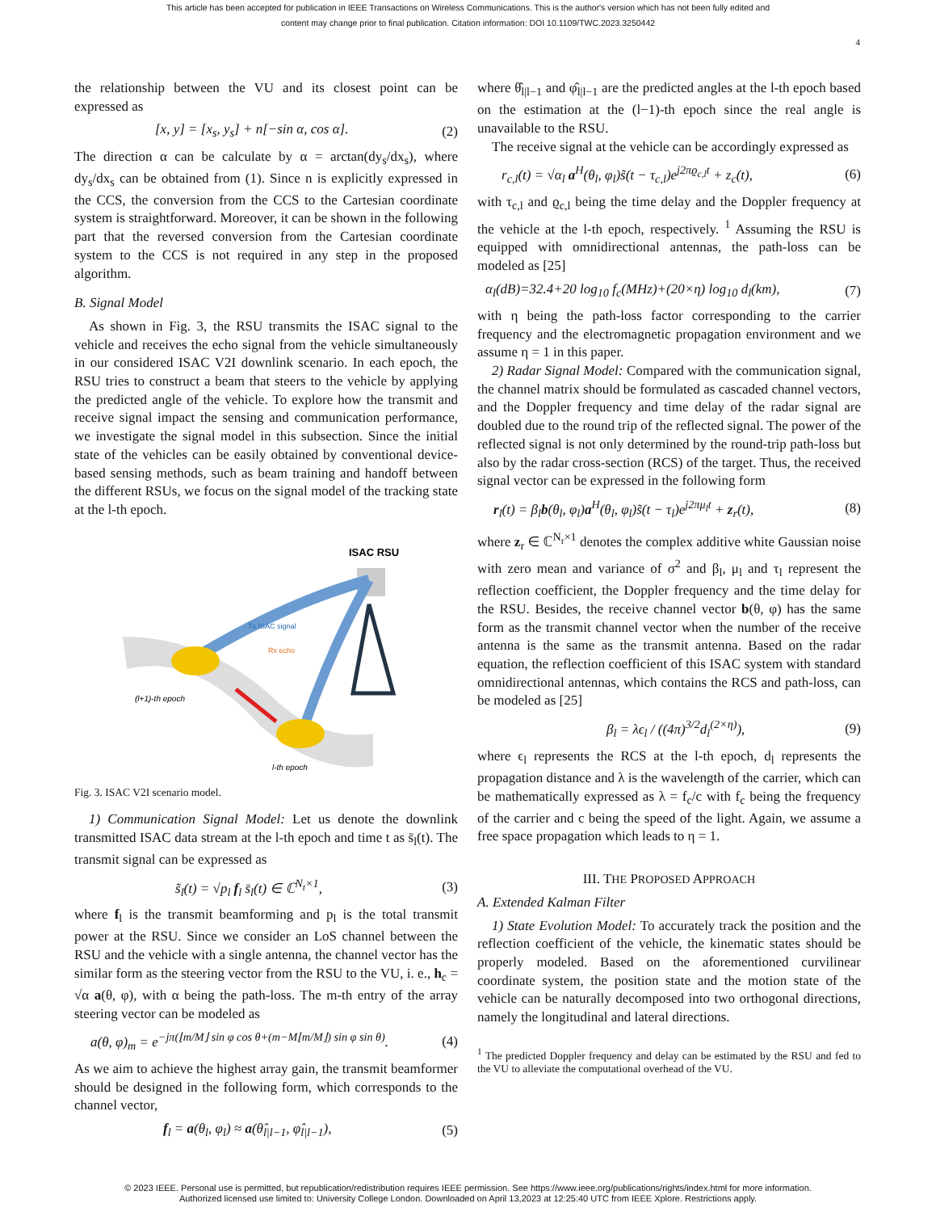This article has been accepted for publication in IEEE Transactions on Wireless Communications. This is the author's version which has not been fully edited and
content may change prior to final publication. Citation information: DOI 10.1109/TWC.2023.3250442
4
the relationship between the VU and its closest point can be expressed as
[x, y] = [x<sub>s</sub>, y<sub>s</sub>] + n[−sin α, cos α]. (2)
The direction α can be calculate by α = arctan(dy<sub>s</sub>/dx<sub>s</sub>), where dy<sub>s</sub>/dx<sub>s</sub> can be obtained from (1). Since n is explicitly expressed in the CCS, the conversion from the CCS to the Cartesian coordinate system is straightforward. Moreover, it can be shown in the following part that the reversed conversion from the Cartesian coordinate system to the CCS is not required in any step in the proposed algorithm.
B. Signal Model
As shown in Fig. 3, the RSU transmits the ISAC signal to the vehicle and receives the echo signal from the vehicle simultaneously in our considered ISAC V2I downlink scenario. In each epoch, the RSU tries to construct a beam that steers to the vehicle by applying the predicted angle of the vehicle. To explore how the transmit and receive signal impact the sensing and communication performance, we investigate the signal model in this subsection. Since the initial state of the vehicles can be easily obtained by conventional device-based sensing methods, such as beam training and handoff between the different RSUs, we focus on the signal model of the tracking state at the l-th epoch.
ISAC RSU
Tx ISAC signal
Rx echo
(l+1)-th epoch
l-th epoch
Fig. 3. ISAC V2I scenario model.
1) Communication Signal Model: Let us denote the downlink transmitted ISAC data stream at the l-th epoch and time t as s̄<sub>l</sub>(t). The transmit signal can be expressed as
s̃<sub>l</sub>(t) = √p<sub>l</sub> f<sub>l</sub> s̄<sub>l</sub>(t) ∈ ℂ<sup>N<sub>t</sub>×1</sup>, (3)
where f<sub>l</sub> is the transmit beamforming and p<sub>l</sub> is the total transmit power at the RSU. Since we consider an LoS channel between the RSU and the vehicle with a single antenna, the channel vector has the similar form as the steering vector from the RSU to the VU, i. e., h<sub>c</sub> = √α a(θ, φ), with α being the path-loss. The m-th entry of the array steering vector can be modeled as
a(θ, φ)<sub>m</sub> = e<sup>−jπ(⌊m/M⌋ sin φ cos θ+(m−M⌊m/M⌋) sin φ sin θ)</sup>. (4)
As we aim to achieve the highest array gain, the transmit beamformer should be designed in the following form, which corresponds to the channel vector,
f<sub>l</sub> = a(θ<sub>l</sub>, φ<sub>l</sub>) ≈ a(θ̂<sub>l|l−1</sub>, φ̂<sub>l|l−1</sub>), (5)
where θ̂<sub>l|l−1</sub> and φ̂<sub>l|l−1</sub> are the predicted angles at the l-th epoch based on the estimation at the (l−1)-th epoch since the real angle is unavailable to the RSU.
The receive signal at the vehicle can be accordingly expressed as
r<sub>c,l</sub>(t) = √α<sub>l</sub> a<sup>H</sup>(θ<sub>l</sub>, φ<sub>l</sub>)s̃(t − τ<sub>c,l</sub>)e<sup>j2πϱ<sub>c,l</sub>t</sup> + z<sub>c</sub>(t), (6)
with τ<sub>c,l</sub> and ϱ<sub>c,l</sub> being the time delay and the Doppler frequency at the vehicle at the l-th epoch, respectively. <sup>1</sup> Assuming the RSU is equipped with omnidirectional antennas, the path-loss can be modeled as [25]
α<sub>l</sub>(dB)=32.4+20 log<sub>10</sub> f<sub>c</sub>(MHz)+(20×η) log<sub>10</sub> d<sub>l</sub>(km), (7)
with η being the path-loss factor corresponding to the carrier frequency and the electromagnetic propagation environment and we assume η = 1 in this paper.
2) Radar Signal Model: Compared with the communication signal, the channel matrix should be formulated as cascaded channel vectors, and the Doppler frequency and time delay of the radar signal are doubled due to the round trip of the reflected signal. The power of the reflected signal is not only determined by the round-trip path-loss but also by the radar cross-section (RCS) of the target. Thus, the received signal vector can be expressed in the following form
r<sub>l</sub>(t) = β<sub>l</sub>b(θ<sub>l</sub>, φ<sub>l</sub>)a<sup>H</sup>(θ<sub>l</sub>, φ<sub>l</sub>)s̃(t − τ<sub>l</sub>)e<sup>j2πμ<sub>l</sub>t</sup> + z<sub>r</sub>(t), (8)
where z<sub>r</sub> ∈ ℂ<sup>N<sub>r</sub>×1</sup> denotes the complex additive white Gaussian noise with zero mean and variance of σ<sup>2</sup> and β<sub>l</sub>, μ<sub>l</sub> and τ<sub>l</sub> represent the reflection coefficient, the Doppler frequency and the time delay for the RSU. Besides, the receive channel vector b(θ, φ) has the same form as the transmit channel vector when the number of the receive antenna is the same as the transmit antenna. Based on the radar equation, the reflection coefficient of this ISAC system with standard omnidirectional antennas, which contains the RCS and path-loss, can be modeled as [25]
β<sub>l</sub> = λϵ<sub>l</sub> / ((4π)<sup>3/2</sup>d<sub>l</sub><sup>(2×η)</sup>), (9)
where ϵ<sub>l</sub> represents the RCS at the l-th epoch, d<sub>l</sub> represents the propagation distance and λ is the wavelength of the carrier, which can be mathematically expressed as λ = f<sub>c</sub>/c with f<sub>c</sub> being the frequency of the carrier and c being the speed of the light. Again, we assume a free space propagation which leads to η = 1.
III. THE PROPOSED APPROACH
A. Extended Kalman Filter
1) State Evolution Model: To accurately track the position and the reflection coefficient of the vehicle, the kinematic states should be properly modeled. Based on the aforementioned curvilinear coordinate system, the position state and the motion state of the vehicle can be naturally decomposed into two orthogonal directions, namely the longitudinal and lateral directions.
<sup>1</sup> The predicted Doppler frequency and delay can be estimated by the RSU and fed to the VU to alleviate the computational overhead of the VU.
© 2023 IEEE. Personal use is permitted, but republication/redistribution requires IEEE permission. See https://www.ieee.org/publications/rights/index.html for more information.
Authorized licensed use limited to: University College London. Downloaded on April 13,2023 at 12:25:40 UTC from IEEE Xplore. Restrictions apply.